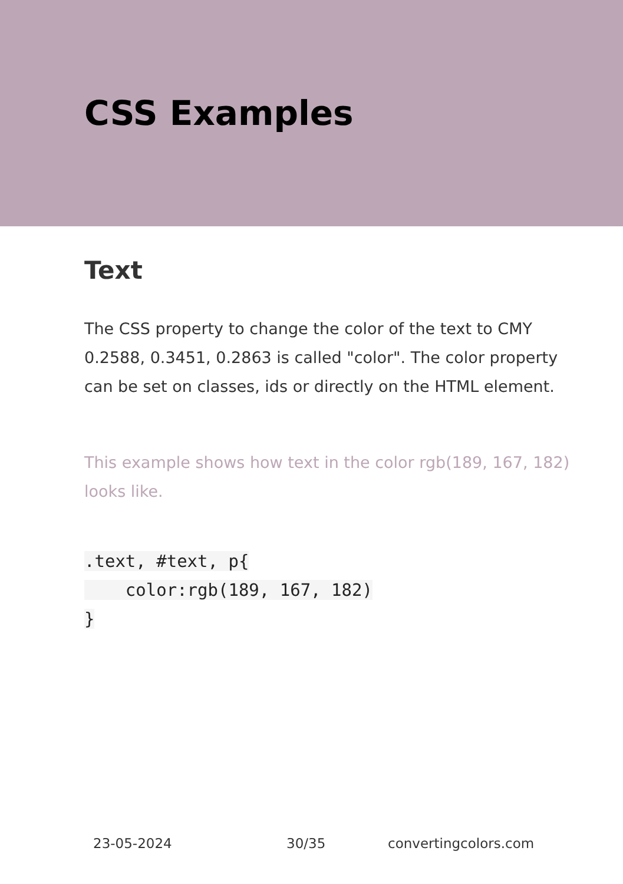CSS Examples
Text
The CSS property to change the color of the text to CMY 0.2588, 0.3451, 0.2863 is called "color". The color property can be set on classes, ids or directly on the HTML element.
This example shows how text in the color rgb(189, 167, 182) looks like.
.text, #text, p{
    color:rgb(189, 167, 182)
}
23-05-2024 30/35 convertingcolors.com